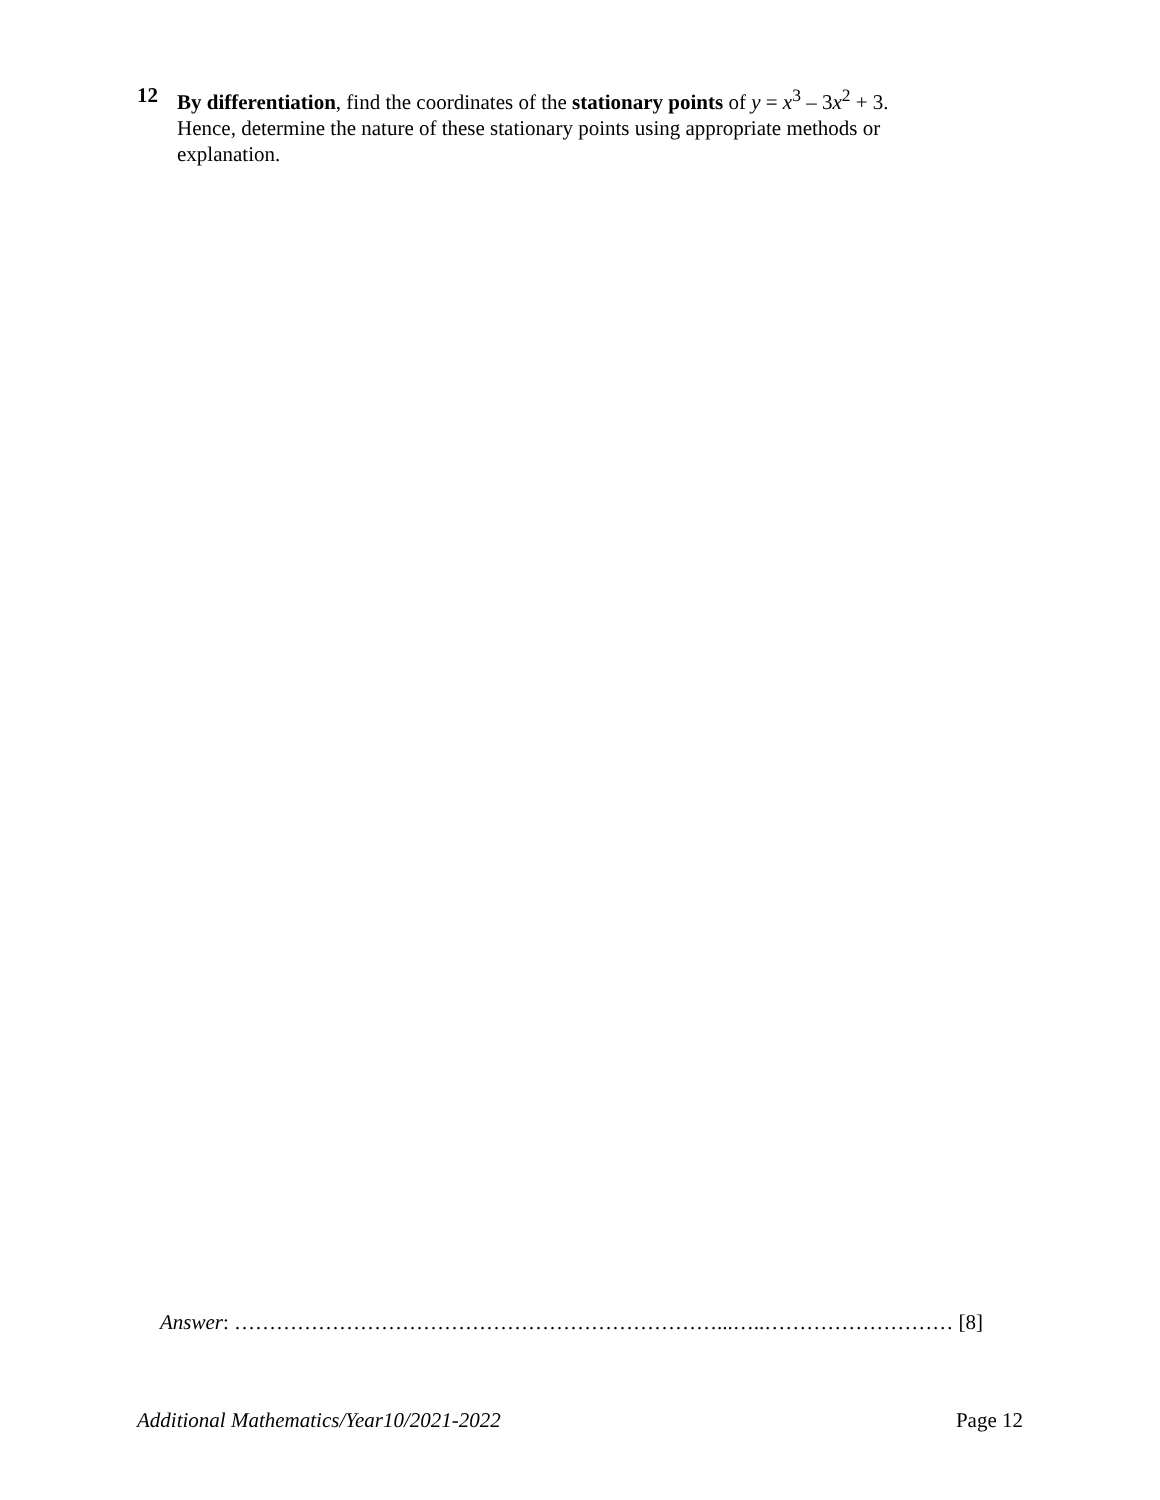12 By differentiation, find the coordinates of the stationary points of y = x<sup>3</sup> – 3x<sup>2</sup> + 3.
Hence, determine the nature of these stationary points using appropriate methods or explanation.
Answer: ……………………………………………………………...…..……………………… [8]
Additional Mathematics/Year10/2021-2022 Page 12